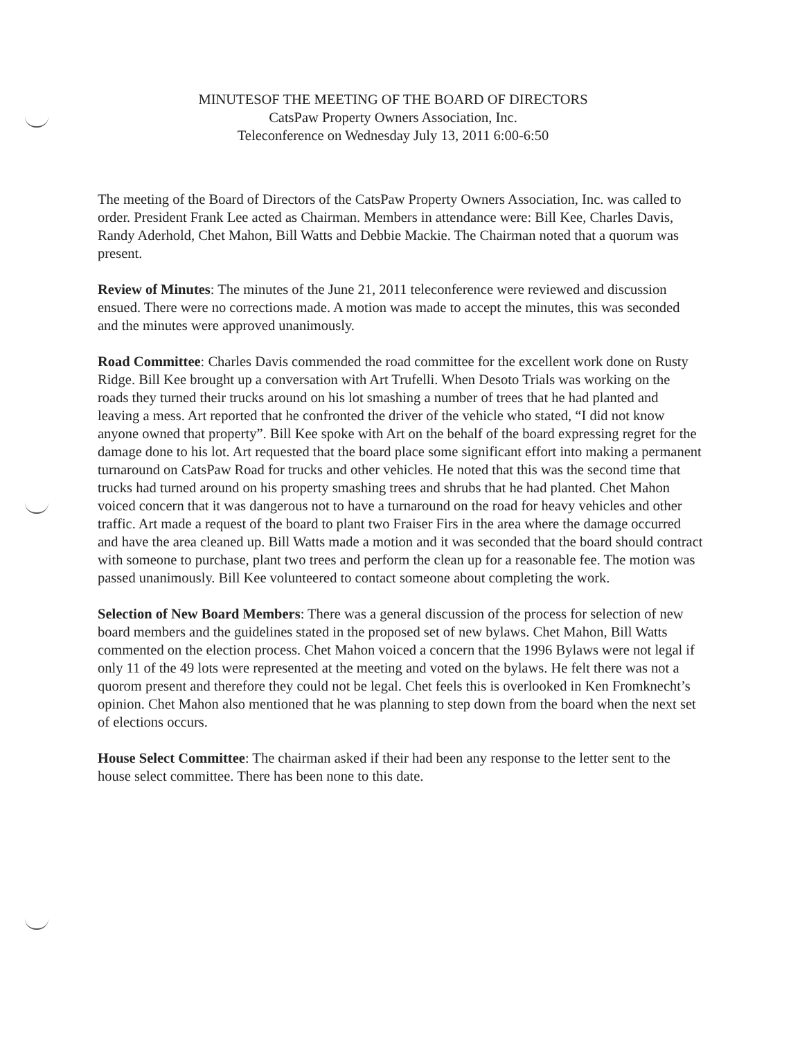MINUTESOF THE MEETING OF THE BOARD OF DIRECTORS
CatsPaw Property Owners Association, Inc.
Teleconference on Wednesday July 13, 2011 6:00-6:50
The meeting of the Board of Directors of the CatsPaw Property Owners Association, Inc. was called to order. President Frank Lee acted as Chairman. Members in attendance were: Bill Kee, Charles Davis, Randy Aderhold, Chet Mahon, Bill Watts and Debbie Mackie. The Chairman noted that a quorum was present.
Review of Minutes: The minutes of the June 21, 2011 teleconference were reviewed and discussion ensued. There were no corrections made. A motion was made to accept the minutes, this was seconded and the minutes were approved unanimously.
Road Committee: Charles Davis commended the road committee for the excellent work done on Rusty Ridge. Bill Kee brought up a conversation with Art Trufelli. When Desoto Trials was working on the roads they turned their trucks around on his lot smashing a number of trees that he had planted and leaving a mess. Art reported that he confronted the driver of the vehicle who stated, “I did not know anyone owned that property”. Bill Kee spoke with Art on the behalf of the board expressing regret for the damage done to his lot. Art requested that the board place some significant effort into making a permanent turnaround on CatsPaw Road for trucks and other vehicles. He noted that this was the second time that trucks had turned around on his property smashing trees and shrubs that he had planted. Chet Mahon voiced concern that it was dangerous not to have a turnaround on the road for heavy vehicles and other traffic. Art made a request of the board to plant two Fraiser Firs in the area where the damage occurred and have the area cleaned up. Bill Watts made a motion and it was seconded that the board should contract with someone to purchase, plant two trees and perform the clean up for a reasonable fee. The motion was passed unanimously. Bill Kee volunteered to contact someone about completing the work.
Selection of New Board Members: There was a general discussion of the process for selection of new board members and the guidelines stated in the proposed set of new bylaws. Chet Mahon, Bill Watts commented on the election process. Chet Mahon voiced a concern that the 1996 Bylaws were not legal if only 11 of the 49 lots were represented at the meeting and voted on the bylaws. He felt there was not a quorom present and therefore they could not be legal. Chet feels this is overlooked in Ken Fromknecht’s opinion. Chet Mahon also mentioned that he was planning to step down from the board when the next set of elections occurs.
House Select Committee: The chairman asked if their had been any response to the letter sent to the house select committee. There has been none to this date.